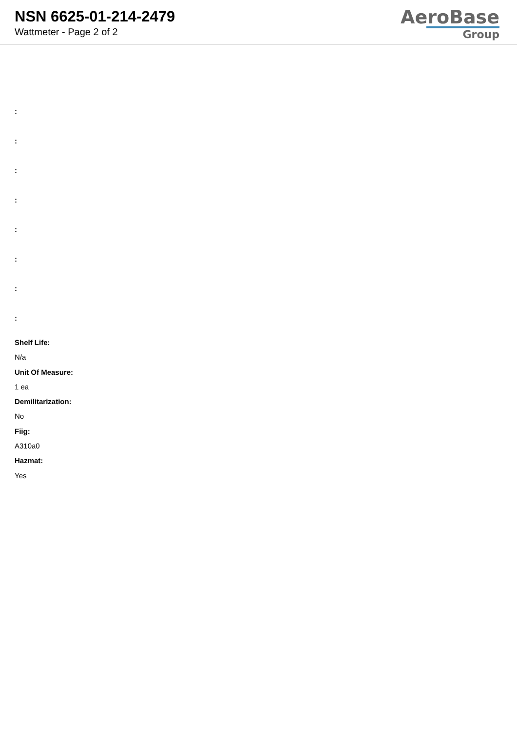NSN 6625-01-214-2479
Wattmeter - Page 2 of 2
AeroBase
Group
:
:
:
:
:
:
:
:
Shelf Life:
N/a
Unit Of Measure:
1 ea
Demilitarization:
No
Fiig:
A310a0
Hazmat:
Yes